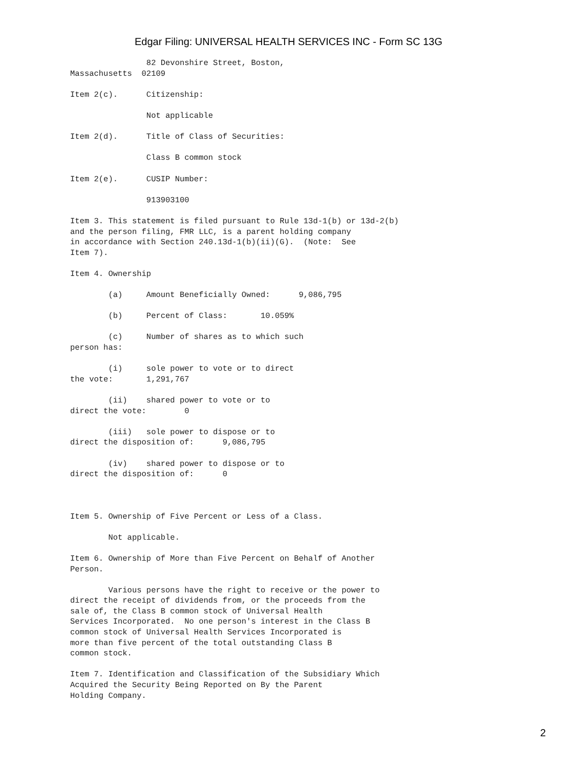Edgar Filing: UNIVERSAL HEALTH SERVICES INC - Form SC 13G
                82 Devonshire Street, Boston,
Massachusetts  02109

Item 2(c).      Citizenship:

                Not applicable

Item 2(d).      Title of Class of Securities:

                Class B common stock

Item 2(e).      CUSIP Number:

                913903100

Item 3. This statement is filed pursuant to Rule 13d-1(b) or 13d-2(b)
and the person filing, FMR LLC, is a parent holding company
in accordance with Section 240.13d-1(b)(ii)(G).  (Note:  See
Item 7).

Item 4. Ownership

        (a)     Amount Beneficially Owned:      9,086,795

        (b)     Percent of Class:       10.059%

        (c)     Number of shares as to which such
person has:

        (i)     sole power to vote or to direct
the vote:       1,291,767

        (ii)    shared power to vote or to
direct the vote:        0

        (iii)   sole power to dispose or to
direct the disposition of:      9,086,795

        (iv)    shared power to dispose or to
direct the disposition of:      0



Item 5. Ownership of Five Percent or Less of a Class.

        Not applicable.

Item 6. Ownership of More than Five Percent on Behalf of Another
Person.

        Various persons have the right to receive or the power to
direct the receipt of dividends from, or the proceeds from the
sale of, the Class B common stock of Universal Health
Services Incorporated.  No one person's interest in the Class B
common stock of Universal Health Services Incorporated is
more than five percent of the total outstanding Class B
common stock.

Item 7. Identification and Classification of the Subsidiary Which
Acquired the Security Being Reported on By the Parent
Holding Company.
2